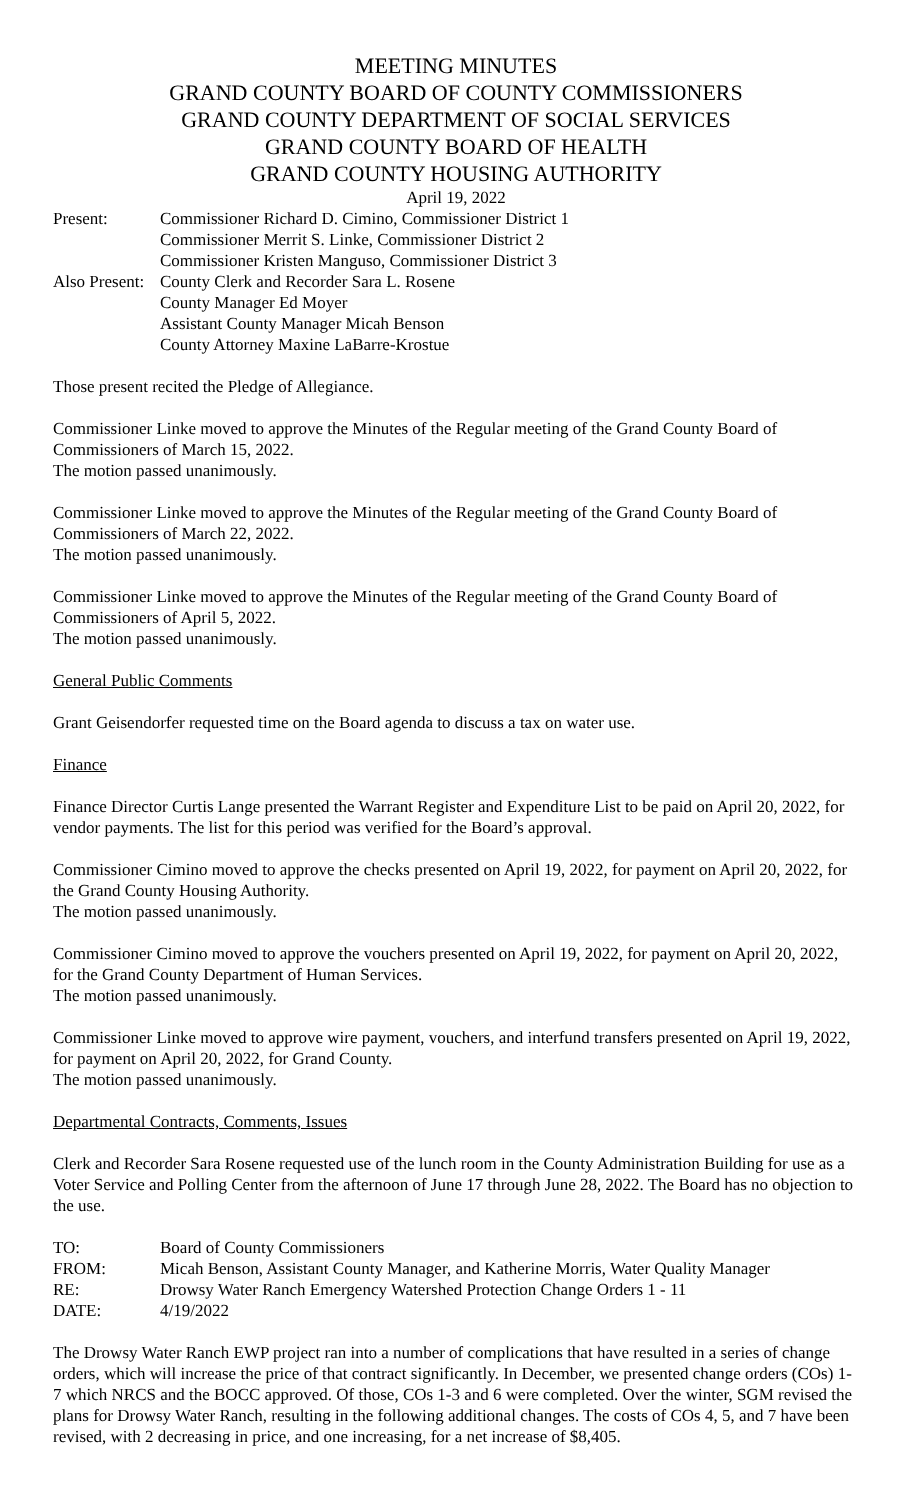MEETING MINUTES
GRAND COUNTY BOARD OF COUNTY COMMISSIONERS
GRAND COUNTY DEPARTMENT OF SOCIAL SERVICES
GRAND COUNTY BOARD OF HEALTH
GRAND COUNTY HOUSING AUTHORITY
April 19, 2022
| Present: | Commissioner Richard D. Cimino, Commissioner District 1 |
| | Commissioner Merrit S. Linke, Commissioner District 2 |
| | Commissioner Kristen Manguso, Commissioner District 3 |
| Also Present: | County Clerk and Recorder Sara L. Rosene |
| | County Manager Ed Moyer |
| | Assistant County Manager Micah Benson |
| | County Attorney Maxine LaBarre-Krostue |
Those present recited the Pledge of Allegiance.
Commissioner Linke moved to approve the Minutes of the Regular meeting of the Grand County Board of Commissioners of March 15, 2022.
The motion passed unanimously.
Commissioner Linke moved to approve the Minutes of the Regular meeting of the Grand County Board of Commissioners of March 22, 2022.
The motion passed unanimously.
Commissioner Linke moved to approve the Minutes of the Regular meeting of the Grand County Board of Commissioners of April 5, 2022.
The motion passed unanimously.
General Public Comments
Grant Geisendorfer requested time on the Board agenda to discuss a tax on water use.
Finance
Finance Director Curtis Lange presented the Warrant Register and Expenditure List to be paid on April 20, 2022, for vendor payments. The list for this period was verified for the Board’s approval.
Commissioner Cimino moved to approve the checks presented on April 19, 2022, for payment on April 20, 2022, for the Grand County Housing Authority.
The motion passed unanimously.
Commissioner Cimino moved to approve the vouchers presented on April 19, 2022, for payment on April 20, 2022, for the Grand County Department of Human Services.
The motion passed unanimously.
Commissioner Linke moved to approve wire payment, vouchers, and interfund transfers presented on April 19, 2022, for payment on April 20, 2022, for Grand County.
The motion passed unanimously.
Departmental Contracts, Comments, Issues
Clerk and Recorder Sara Rosene requested use of the lunch room in the County Administration Building for use as a Voter Service and Polling Center from the afternoon of June 17 through June 28, 2022. The Board has no objection to the use.
| TO: | Board of County Commissioners |
| FROM: | Micah Benson, Assistant County Manager, and Katherine Morris, Water Quality Manager |
| RE: | Drowsy Water Ranch Emergency Watershed Protection Change Orders 1 - 11 |
| DATE: | 4/19/2022 |
The Drowsy Water Ranch EWP project ran into a number of complications that have resulted in a series of change orders, which will increase the price of that contract significantly. In December, we presented change orders (COs) 1-7 which NRCS and the BOCC approved. Of those, COs 1-3 and 6 were completed. Over the winter, SGM revised the plans for Drowsy Water Ranch, resulting in the following additional changes. The costs of COs 4, 5, and 7 have been revised, with 2 decreasing in price, and one increasing, for a net increase of $8,405.